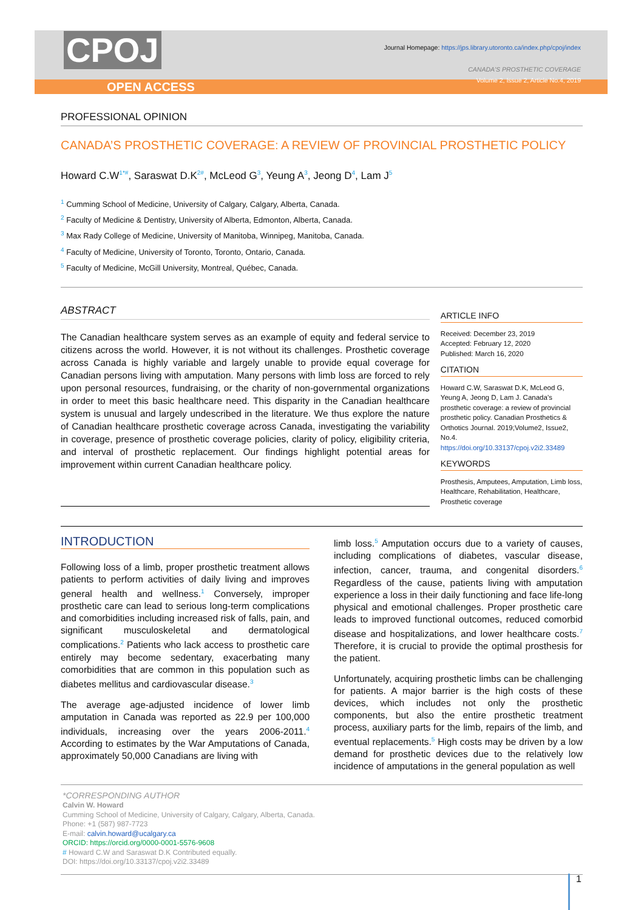CPOJ
OPEN ACCESS
Journal Homepage: https://jps.library.utoronto.ca/index.php/cpoj/index
CANADA’S PROSTHETIC COVERAGE
Volume 2, Issue 2, Article No.4, 2019
PROFESSIONAL OPINION
CANADA’S PROSTHETIC COVERAGE: A REVIEW OF PROVINCIAL PROSTHETIC POLICY
Howard C.W<sup>1*#</sup>, Saraswat D.K<sup>2#</sup>, McLeod G<sup>3</sup>, Yeung A<sup>3</sup>, Jeong D<sup>4</sup>, Lam J<sup>5</sup>
<sup>1</sup> Cumming School of Medicine, University of Calgary, Calgary, Alberta, Canada.
<sup>2</sup> Faculty of Medicine & Dentistry, University of Alberta, Edmonton, Alberta, Canada.
<sup>3</sup> Max Rady College of Medicine, University of Manitoba, Winnipeg, Manitoba, Canada.
<sup>4</sup> Faculty of Medicine, University of Toronto, Toronto, Ontario, Canada.
<sup>5</sup> Faculty of Medicine, McGill University, Montreal, Québec, Canada.
ABSTRACT
The Canadian healthcare system serves as an example of equity and federal service to citizens across the world. However, it is not without its challenges. Prosthetic coverage across Canada is highly variable and largely unable to provide equal coverage for Canadian persons living with amputation. Many persons with limb loss are forced to rely upon personal resources, fundraising, or the charity of non-governmental organizations in order to meet this basic healthcare need. This disparity in the Canadian healthcare system is unusual and largely undescribed in the literature. We thus explore the nature of Canadian healthcare prosthetic coverage across Canada, investigating the variability in coverage, presence of prosthetic coverage policies, clarity of policy, eligibility criteria, and interval of prosthetic replacement. Our findings highlight potential areas for improvement within current Canadian healthcare policy.
ARTICLE INFO
Received: December 23, 2019
Accepted: February 12, 2020
Published: March 16, 2020
CITATION
Howard C.W, Saraswat D.K, McLeod G, Yeung A, Jeong D, Lam J. Canada’s prosthetic coverage: a review of provincial prosthetic policy. Canadian Prosthetics & Orthotics Journal. 2019;Volume2, Issue2, No.4.
https://doi.org/10.33137/cpoj.v2i2.33489
KEYWORDS
Prosthesis, Amputees, Amputation, Limb loss, Healthcare, Rehabilitation, Healthcare, Prosthetic coverage
INTRODUCTION
Following loss of a limb, proper prosthetic treatment allows patients to perform activities of daily living and improves general health and wellness.<sup>1</sup> Conversely, improper prosthetic care can lead to serious long-term complications and comorbidities including increased risk of falls, pain, and significant musculoskeletal and dermatological complications.<sup>2</sup> Patients who lack access to prosthetic care entirely may become sedentary, exacerbating many comorbidities that are common in this population such as diabetes mellitus and cardiovascular disease.<sup>3</sup>
The average age-adjusted incidence of lower limb amputation in Canada was reported as 22.9 per 100,000 individuals, increasing over the years 2006-2011.<sup>4</sup> According to estimates by the War Amputations of Canada, approximately 50,000 Canadians are living with
limb loss.<sup>5</sup> Amputation occurs due to a variety of causes, including complications of diabetes, vascular disease, infection, cancer, trauma, and congenital disorders.<sup>6</sup> Regardless of the cause, patients living with amputation experience a loss in their daily functioning and face life-long physical and emotional challenges. Proper prosthetic care leads to improved functional outcomes, reduced comorbid disease and hospitalizations, and lower healthcare costs.<sup>7</sup> Therefore, it is crucial to provide the optimal prosthesis for the patient.
Unfortunately, acquiring prosthetic limbs can be challenging for patients. A major barrier is the high costs of these devices, which includes not only the prosthetic components, but also the entire prosthetic treatment process, auxiliary parts for the limb, repairs of the limb, and eventual replacements.<sup>5</sup> High costs may be driven by a low demand for prosthetic devices due to the relatively low incidence of amputations in the general population as well
*CORRESPONDING AUTHOR
Calvin W. Howard
Cumming School of Medicine, University of Calgary, Calgary, Alberta, Canada.
Phone: +1 (587) 987-7723
E-mail: calvin.howard@ucalgary.ca
ORCID: https://orcid.org/0000-0001-5576-9608
# Howard C.W and Saraswat D.K Contributed equally.
DOI: https://doi.org/10.33137/cpoj.v2i2.33489
1